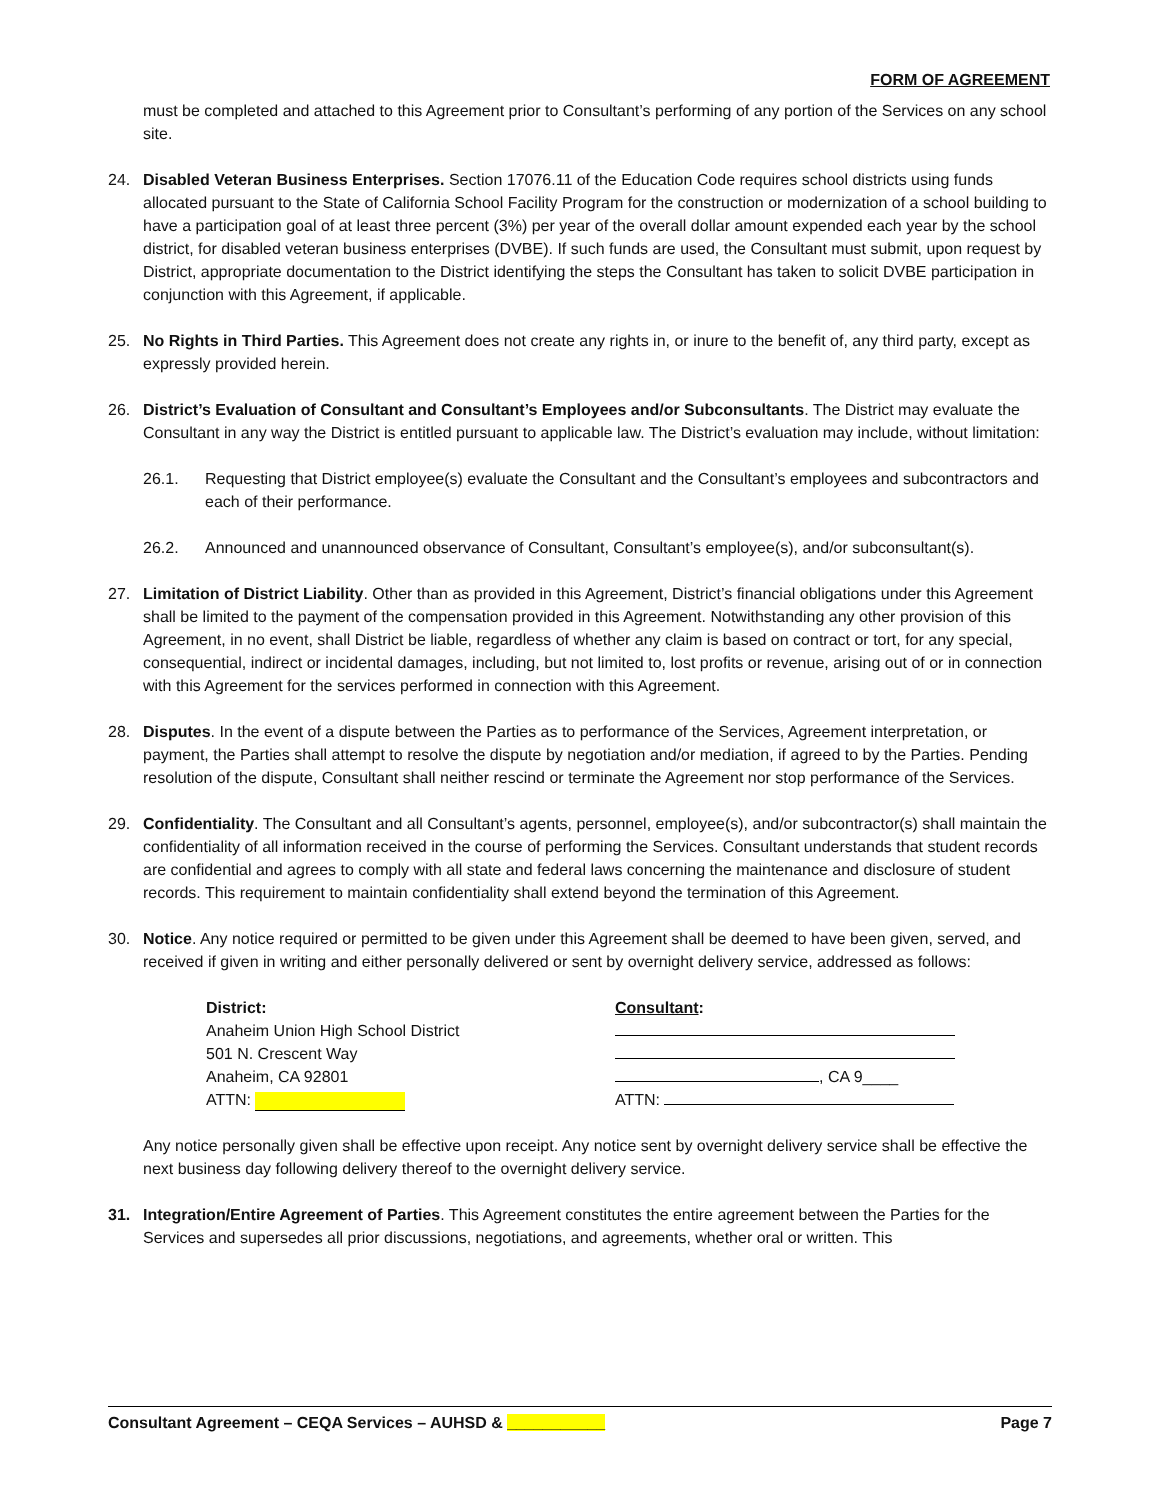FORM OF AGREEMENT
must be completed and attached to this Agreement prior to Consultant’s performing of any portion of the Services on any school site.
24. Disabled Veteran Business Enterprises. Section 17076.11 of the Education Code requires school districts using funds allocated pursuant to the State of California School Facility Program for the construction or modernization of a school building to have a participation goal of at least three percent (3%) per year of the overall dollar amount expended each year by the school district, for disabled veteran business enterprises (DVBE). If such funds are used, the Consultant must submit, upon request by District, appropriate documentation to the District identifying the steps the Consultant has taken to solicit DVBE participation in conjunction with this Agreement, if applicable.
25. No Rights in Third Parties. This Agreement does not create any rights in, or inure to the benefit of, any third party, except as expressly provided herein.
26. District’s Evaluation of Consultant and Consultant’s Employees and/or Subconsultants. The District may evaluate the Consultant in any way the District is entitled pursuant to applicable law. The District’s evaluation may include, without limitation:
26.1. Requesting that District employee(s) evaluate the Consultant and the Consultant’s employees and subcontractors and each of their performance.
26.2. Announced and unannounced observance of Consultant, Consultant’s employee(s), and/or subconsultant(s).
27. Limitation of District Liability. Other than as provided in this Agreement, District’s financial obligations under this Agreement shall be limited to the payment of the compensation provided in this Agreement. Notwithstanding any other provision of this Agreement, in no event, shall District be liable, regardless of whether any claim is based on contract or tort, for any special, consequential, indirect or incidental damages, including, but not limited to, lost profits or revenue, arising out of or in connection with this Agreement for the services performed in connection with this Agreement.
28. Disputes. In the event of a dispute between the Parties as to performance of the Services, Agreement interpretation, or payment, the Parties shall attempt to resolve the dispute by negotiation and/or mediation, if agreed to by the Parties. Pending resolution of the dispute, Consultant shall neither rescind or terminate the Agreement nor stop performance of the Services.
29. Confidentiality. The Consultant and all Consultant’s agents, personnel, employee(s), and/or subcontractor(s) shall maintain the confidentiality of all information received in the course of performing the Services. Consultant understands that student records are confidential and agrees to comply with all state and federal laws concerning the maintenance and disclosure of student records. This requirement to maintain confidentiality shall extend beyond the termination of this Agreement.
30. Notice. Any notice required or permitted to be given under this Agreement shall be deemed to have been given, served, and received if given in writing and either personally delivered or sent by overnight delivery service, addressed as follows:
District:
Anaheim Union High School District
501 N. Crescent Way
Anaheim, CA 92801
ATTN:
Consultant:
, CA 9____
ATTN:
Any notice personally given shall be effective upon receipt. Any notice sent by overnight delivery service shall be effective the next business day following delivery thereof to the overnight delivery service.
31. Integration/Entire Agreement of Parties. This Agreement constitutes the entire agreement between the Parties for the Services and supersedes all prior discussions, negotiations, and agreements, whether oral or written. This
Consultant Agreement – CEQA Services – AUHSD & ___________ Page 7